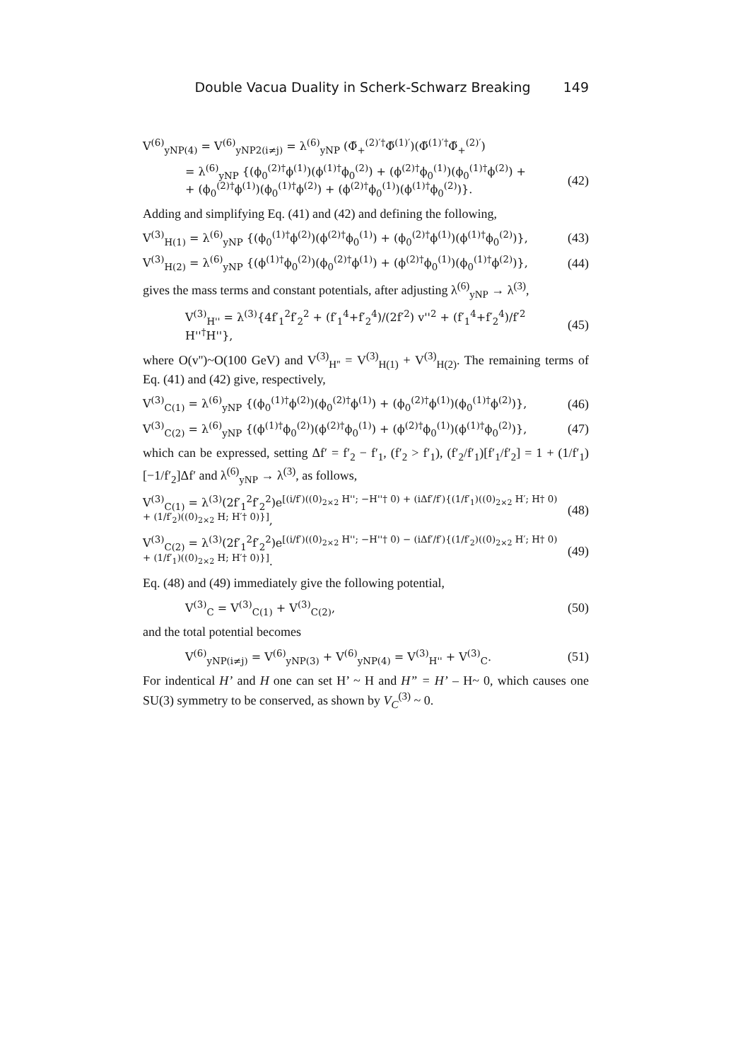Double Vacua Duality in Scherk-Schwarz Breaking 149
V<sup>(6)</sup><sub>yNP(4)</sub> = V<sup>(6)</sup><sub>yNP2(i≠j)</sub> = λ<sup>(6)</sup><sub>yNP</sub> (Φ̃<sub>+</sub><sup>(2)′†</sup>Φ̃<sup>(1)′</sup>)(Φ̃<sup>(1)′†</sup>Φ̃<sub>+</sub><sup>(2)′</sup>)
= λ<sup>(6)</sup><sub>yNP</sub> {(ϕ<sub>0</sub><sup>(2)†</sup>ϕ<sup>(1)</sup>)(ϕ<sup>(1)†</sup>ϕ<sub>0</sub><sup>(2)</sup>) + (ϕ<sup>(2)†</sup>ϕ<sub>0</sub><sup>(1)</sup>)(ϕ<sub>0</sub><sup>(1)†</sup>ϕ<sup>(2)</sup>) +
+ (ϕ<sub>0</sub><sup>(2)†</sup>ϕ<sup>(1)</sup>)(ϕ<sub>0</sub><sup>(1)†</sup>ϕ<sup>(2)</sup>) + (ϕ<sup>(2)†</sup>ϕ<sub>0</sub><sup>(1)</sup>)(ϕ<sup>(1)†</sup>ϕ<sub>0</sub><sup>(2)</sup>)}.
(42)
Adding and simplifying Eq. (41) and (42) and defining the following,
V<sup>(3)</sup><sub>H(1)</sub> = λ<sup>(6)</sup><sub>yNP</sub> {(ϕ<sub>0</sub><sup>(1)†</sup>ϕ<sup>(2)</sup>)(ϕ<sup>(2)†</sup>ϕ<sub>0</sub><sup>(1)</sup>) + (ϕ<sub>0</sub><sup>(2)†</sup>ϕ<sup>(1)</sup>)(ϕ<sup>(1)†</sup>ϕ<sub>0</sub><sup>(2)</sup>)},
(43)
V<sup>(3)</sup><sub>H(2)</sub> = λ<sup>(6)</sup><sub>yNP</sub> {(ϕ<sup>(1)†</sup>ϕ<sub>0</sub><sup>(2)</sup>)(ϕ<sub>0</sub><sup>(2)†</sup>ϕ<sup>(1)</sup>) + (ϕ<sup>(2)†</sup>ϕ<sub>0</sub><sup>(1)</sup>)(ϕ<sub>0</sub><sup>(1)†</sup>ϕ<sup>(2)</sup>)},
(44)
gives the mass terms and constant potentials, after adjusting λ<sup>(6)</sup><sub>yNP</sub> → λ<sup>(3)</sup>,
V<sup>(3)</sup><sub>H''</sub> = λ<sup>(3)</sup>{4f′<sub>1</sub><sup>2</sup>f′<sub>2</sub><sup>2</sup> + (f′<sub>1</sub><sup>4</sup>+f′<sub>2</sub><sup>4</sup>)/(2f′<sup>2</sup>) v''<sup>2</sup> + (f′<sub>1</sub><sup>4</sup>+f′<sub>2</sub><sup>4</sup>)/f′<sup>2</sup> H''<sup>†</sup>H''},
(45)
where O(v'')~O(100 GeV) and V<sup>(3)</sup><sub>H''</sub> = V<sup>(3)</sup><sub>H(1)</sub> + V<sup>(3)</sup><sub>H(2)</sub>. The remaining terms of Eq. (41) and (42) give, respectively,
V<sup>(3)</sup><sub>C(1)</sub> = λ<sup>(6)</sup><sub>yNP</sub> {(ϕ<sub>0</sub><sup>(1)†</sup>ϕ<sup>(2)</sup>)(ϕ<sub>0</sub><sup>(2)†</sup>ϕ<sup>(1)</sup>) + (ϕ<sub>0</sub><sup>(2)†</sup>ϕ<sup>(1)</sup>)(ϕ<sub>0</sub><sup>(1)†</sup>ϕ<sup>(2)</sup>)},
(46)
V<sup>(3)</sup><sub>C(2)</sub> = λ<sup>(6)</sup><sub>yNP</sub> {(ϕ<sup>(1)†</sup>ϕ<sub>0</sub><sup>(2)</sup>)(ϕ<sup>(2)†</sup>ϕ<sub>0</sub><sup>(1)</sup>) + (ϕ<sup>(2)†</sup>ϕ<sub>0</sub><sup>(1)</sup>)(ϕ<sup>(1)†</sup>ϕ<sub>0</sub><sup>(2)</sup>)},
(47)
which can be expressed, setting Δf′ = f′<sub>2</sub> − f′<sub>1</sub>, (f′<sub>2</sub> > f′<sub>1</sub>), (f′<sub>2</sub>/f′<sub>1</sub>)[f′<sub>1</sub>/f′<sub>2</sub>] = 1 + (1/f′<sub>1</sub>)[−1/f′<sub>2</sub>]Δf′ and λ<sup>(6)</sup><sub>yNP</sub> → λ<sup>(3)</sup>, as follows,
V<sup>(3)</sup><sub>C(1)</sub> = λ<sup>(3)</sup>(2f′<sub>1</sub><sup>2</sup>f′<sub>2</sub><sup>2</sup>)e<sup>[(i/f′)((0)<sub>2×2</sub> H''; −H''† 0) + (iΔf′/f′){(1/f′<sub>1</sub>)((0)<sub>2×2</sub> H′; H† 0) + (1/f′<sub>2</sub>)((0)<sub>2×2</sub> H; H′† 0)}]</sup>,
(48)
V<sup>(3)</sup><sub>C(2)</sub> = λ<sup>(3)</sup>(2f′<sub>1</sub><sup>2</sup>f′<sub>2</sub><sup>2</sup>)e<sup>[(i/f′)((0)<sub>2×2</sub> H''; −H''† 0) − (iΔf′/f′){(1/f′<sub>2</sub>)((0)<sub>2×2</sub> H′; H† 0) + (1/f′<sub>1</sub>)((0)<sub>2×2</sub> H; H′† 0)}]</sup>.
(49)
Eq. (48) and (49) immediately give the following potential,
V<sup>(3)</sup><sub>C</sub> = V<sup>(3)</sup><sub>C(1)</sub> + V<sup>(3)</sup><sub>C(2)</sub>, (50)
and the total potential becomes
V<sup>(6)</sup><sub>yNP(i≠j)</sub> = V<sup>(6)</sup><sub>yNP(3)</sub> + V<sup>(6)</sup><sub>yNP(4)</sub> = V<sup>(3)</sup><sub>H''</sub> + V<sup>(3)</sup><sub>C</sub>.
(51)
For indentical H’ and H one can set H’ ~ H and H” = H’ – H~ 0, which causes one SU(3) symmetry to be conserved, as shown by V<sub>C</sub><sup>(3)</sup> ~ 0.